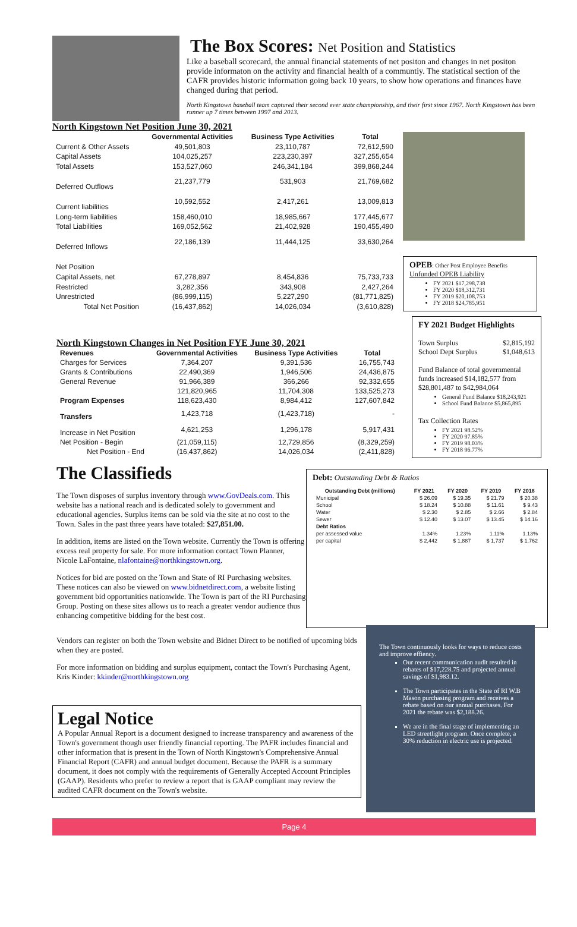The Box Scores: Net Position and Statistics
Like a baseball scorecard, the annual financial statements of net positon and changes in net positon provide informaton on the activity and financial health of a communtiy. The statistical section of the CAFR provides historic information going back 10 years, to show how operations and finances have changed during that period.
North Kingstown baseball team captured their second ever state championship, and their first since 1967. North Kingstown has been runner up 7 times between 1997 and 2013.
North Kingstown Net Position June 30, 2021
| | Governmental Activities | Business Type Activities | Total |
| --- | --- | --- | --- |
| Current & Other Assets | 49,501,803 | 23,110,787 | 72,612,590 |
| Capital Assets | 104,025,257 | 223,230,397 | 327,255,654 |
| Total Assets | 153,527,060 | 246,341,184 | 399,868,244 |
| Deferred Outflows | 21,237,779 | 531,903 | 21,769,682 |
| Current liabilities | 10,592,552 | 2,417,261 | 13,009,813 |
| Long-term liabilities | 158,460,010 | 18,985,667 | 177,445,677 |
| Total Liabilities | 169,052,562 | 21,402,928 | 190,455,490 |
| Deferred Inflows | 22,186,139 | 11,444,125 | 33,630,264 |
| Net Position | | | |
| Capital Assets, net | 67,278,897 | 8,454,836 | 75,733,733 |
| Restricted | 3,282,356 | 343,908 | 2,427,264 |
| Unrestricted | (86,999,115) | 5,227,290 | (81,771,825) |
| Total Net Position | (16,437,862) | 14,026,034 | (3,610,828) |
OPEB: Other Post Employee Benefits
Unfunded OPEB Liability
FY 2021 $17,298,738
FY 2020 $18,312,731
FY 2019 $20,108,753
FY 2018 $24,785,951
North Kingstown Changes in Net Position FYE June 30, 2021
| Revenues | Governmental Activities | Business Type Activities | Total |
| --- | --- | --- | --- |
| Charges for Services | 7,364,207 | 9,391,536 | 16,755,743 |
| Grants & Contributions | 22,490,369 | 1,946,506 | 24,436,875 |
| General Revenue | 91,966,389 | 366,266 | 92,332,655 |
| | 121,820,965 | 11,704,308 | 133,525,273 |
| Program Expenses | 118,623,430 | 8,984,412 | 127,607,842 |
| Transfers | 1,423,718 | (1,423,718) | - |
| Increase in Net Position | 4,621,253 | 1,296,178 | 5,917,431 |
| Net Position - Begin | (21,059,115) | 12,729,856 | (8,329,259) |
| Net Position - End | (16,437,862) | 14,026,034 | (2,411,828) |
FY 2021 Budget Highlights
Town Surplus
School Dept Surplus $2,815,192
$1,048,613
Fund Balance of total governmental funds increased $14,182,577 from $28,801,487 to $42,984,064
General Fund Balance $18,243,921
School Fund Balance $5,865,895
Tax Collection Rates
FY 2021 98.52%
FY 2020 97.85%
FY 2019 98.03%
FY 2018 96.77%
The Classifieds
The Town disposes of surplus inventory through www.GovDeals.com. This website has a national reach and is dedicated solely to government and educational agencies. Surplus items can be sold via the site at no cost to the Town. Sales in the past three years have totaled: $27,851.00.
In addition, items are listed on the Town website. Currently the Town is offering excess real property for sale. For more information contact Town Planner, Nicole LaFontaine, nlafontaine@northkingstown.org.
Notices for bid are posted on the Town and State of RI Purchasing websites. These notices can also be viewed on www.bidnetdirect.com, a website listing government bid opportunities nationwide. The Town is part of the RI Purchasing Group. Posting on these sites allows us to reach a greater vendor audience thus enhancing competitive bidding for the best cost.
Debt: Outstanding Debt & Ratios
| Outstanding Debt (millions) | FY 2021 | FY 2020 | FY 2019 | FY 2018 |
| --- | --- | --- | --- | --- |
| Municipal | $ 26.09 | $ 19.35 | $ 21.79 | $ 20.38 |
| School | $ 18.24 | $ 10.88 | $ 11.61 | $ 9.43 |
| Water | $ 2.30 | $ 2.85 | $ 2.66 | $ 2.84 |
| Sewer | $ 12.40 | $ 13.07 | $ 13.45 | $ 14.16 |
| Debt Ratios | | | | |
| per assessed value | 1.34% | 1.23% | 1.11% | 1.13% |
| per capital | $ 2,442 | $ 1,887 | $ 1,737 | $ 1,762 |
Vendors can register on both the Town website and Bidnet Direct to be notified of upcoming bids when they are posted.
For more information on bidding and surplus equipment, contact the Town's Purchasing Agent, Kris Kinder: kkinder@northkingstown.org
Legal Notice
A Popular Annual Report is a document designed to increase transparency and awareness of the Town's government though user friendly financial reporting. The PAFR includes financial and other information that is present in the Town of North Kingstown's Comprehensive Annual Financial Report (CAFR) and annual budget document. Because the PAFR is a summary document, it does not comply with the requirements of Generally Accepted Account Principles (GAAP). Residents who prefer to review a report that is GAAP compliant may review the audited CAFR document on the Town's website.
The Town continuously looks for ways to reduce costs and improve effiency.
Our recent communication audit resulted in rebates of $17,228.75 and projected annual savings of $1,983.12.
The Town participates in the State of RI W.B Mason purchasing program and receives a rebate based on our annual purchases. For 2021 the rebate was $2,188.26.
We are in the final stage of implementing an LED streetlight program. Once complete, a 30% reduction in electric use is projected.
Page 4